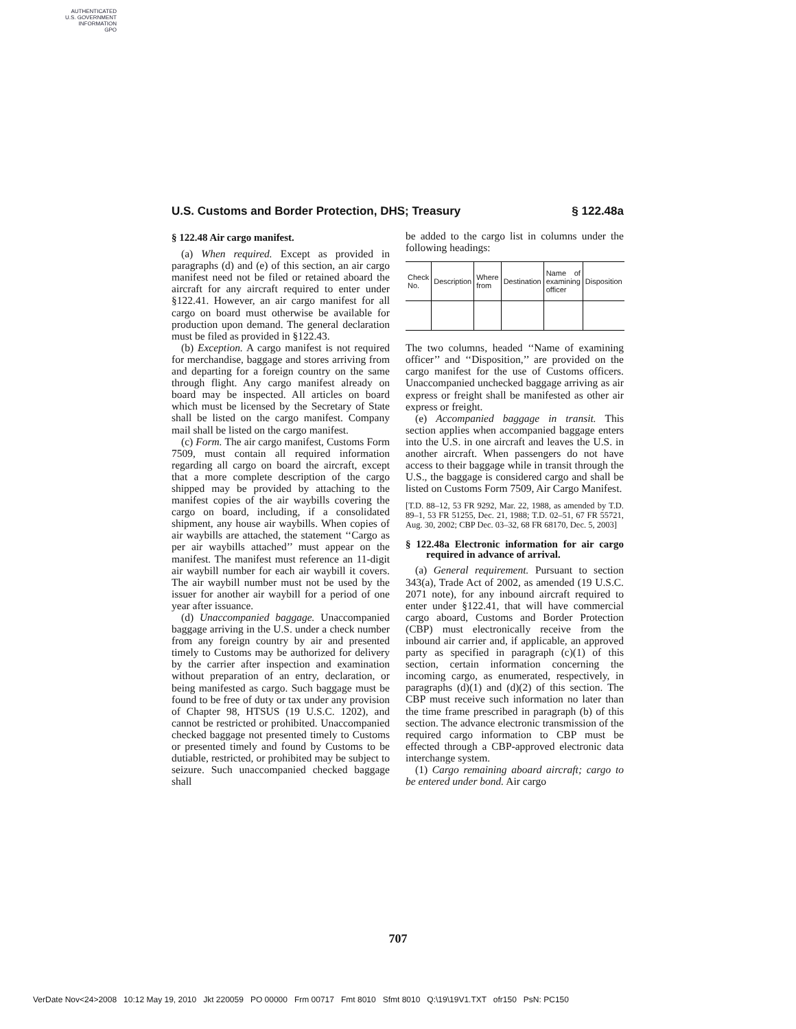AUTHENTICATED
U.S. GOVERNMENT
INFORMATION
GPO
U.S. Customs and Border Protection, DHS; Treasury § 122.48a
§ 122.48 Air cargo manifest.
(a) When required. Except as provided in paragraphs (d) and (e) of this section, an air cargo manifest need not be filed or retained aboard the aircraft for any aircraft required to enter under §122.41. However, an air cargo manifest for all cargo on board must otherwise be available for production upon demand. The general declaration must be filed as provided in §122.43.
(b) Exception. A cargo manifest is not required for merchandise, baggage and stores arriving from and departing for a foreign country on the same through flight. Any cargo manifest already on board may be inspected. All articles on board which must be licensed by the Secretary of State shall be listed on the cargo manifest. Company mail shall be listed on the cargo manifest.
(c) Form. The air cargo manifest, Customs Form 7509, must contain all required information regarding all cargo on board the aircraft, except that a more complete description of the cargo shipped may be provided by attaching to the manifest copies of the air waybills covering the cargo on board, including, if a consolidated shipment, any house air waybills. When copies of air waybills are attached, the statement ‘‘Cargo as per air waybills attached’’ must appear on the manifest. The manifest must reference an 11-digit air waybill number for each air waybill it covers. The air waybill number must not be used by the issuer for another air waybill for a period of one year after issuance.
(d) Unaccompanied baggage. Unaccompanied baggage arriving in the U.S. under a check number from any foreign country by air and presented timely to Customs may be authorized for delivery by the carrier after inspection and examination without preparation of an entry, declaration, or being manifested as cargo. Such baggage must be found to be free of duty or tax under any provision of Chapter 98, HTSUS (19 U.S.C. 1202), and cannot be restricted or prohibited. Unaccompanied checked baggage not presented timely to Customs or presented timely and found by Customs to be dutiable, restricted, or prohibited may be subject to seizure. Such unaccompanied checked baggage shall
be added to the cargo list in columns under the following headings:
| Check No. | Description | Where from | Destination | Name of examining officer | Disposition |
| --- | --- | --- | --- | --- | --- |
The two columns, headed ‘‘Name of examining officer’’ and ‘‘Disposition,’’ are provided on the cargo manifest for the use of Customs officers. Unaccompanied unchecked baggage arriving as air express or freight shall be manifested as other air express or freight.
(e) Accompanied baggage in transit. This section applies when accompanied baggage enters into the U.S. in one aircraft and leaves the U.S. in another aircraft. When passengers do not have access to their baggage while in transit through the U.S., the baggage is considered cargo and shall be listed on Customs Form 7509, Air Cargo Manifest.
[T.D. 88–12, 53 FR 9292, Mar. 22, 1988, as amended by T.D. 89–1, 53 FR 51255, Dec. 21, 1988; T.D. 02–51, 67 FR 55721, Aug. 30, 2002; CBP Dec. 03–32, 68 FR 68170, Dec. 5, 2003]
§ 122.48a Electronic information for air cargo required in advance of arrival.
(a) General requirement. Pursuant to section 343(a), Trade Act of 2002, as amended (19 U.S.C. 2071 note), for any inbound aircraft required to enter under §122.41, that will have commercial cargo aboard, Customs and Border Protection (CBP) must electronically receive from the inbound air carrier and, if applicable, an approved party as specified in paragraph (c)(1) of this section, certain information concerning the incoming cargo, as enumerated, respectively, in paragraphs (d)(1) and (d)(2) of this section. The CBP must receive such information no later than the time frame prescribed in paragraph (b) of this section. The advance electronic transmission of the required cargo information to CBP must be effected through a CBP-approved electronic data interchange system.
(1) Cargo remaining aboard aircraft; cargo to be entered under bond. Air cargo
707
VerDate Nov<24>2008 10:12 May 19, 2010 Jkt 220059 PO 00000 Frm 00717 Fmt 8010 Sfmt 8010 Q:\19\19V1.TXT ofr150 PsN: PC150